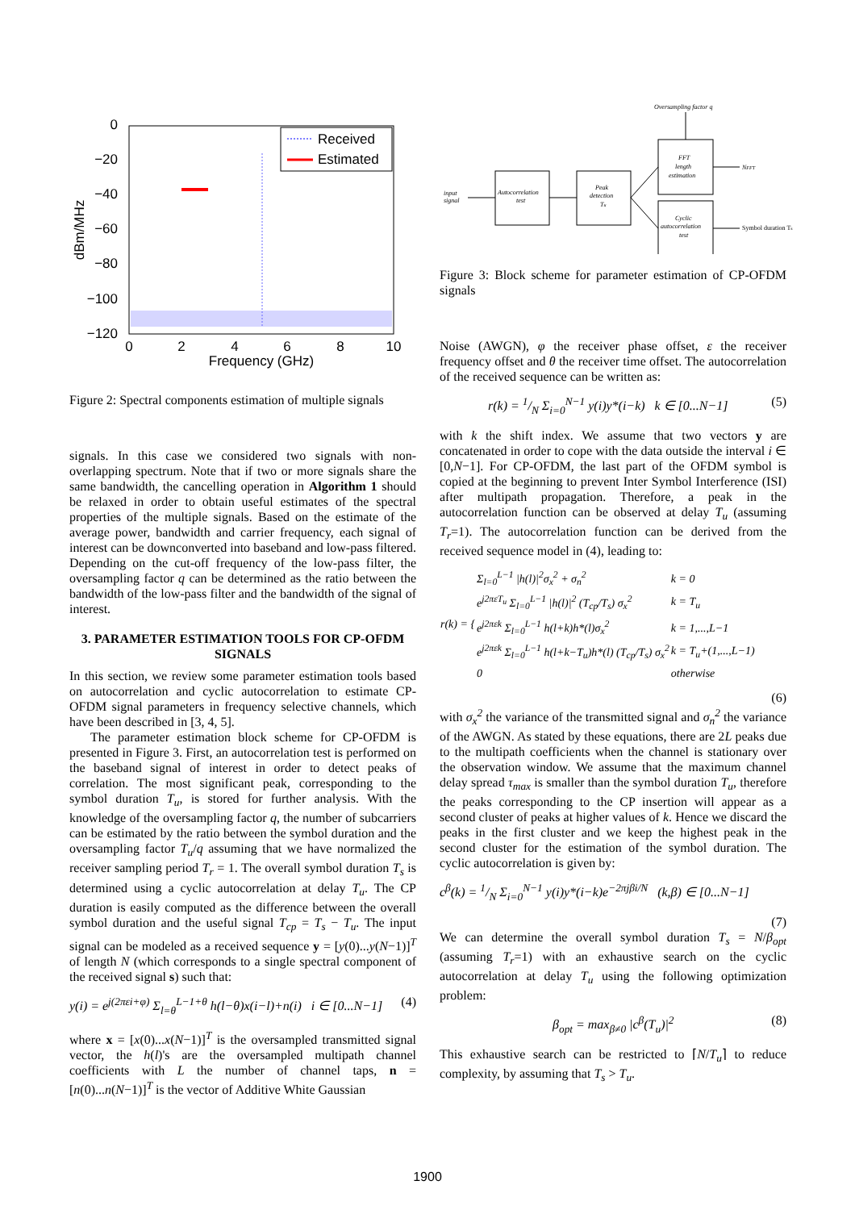0
−20
−40
−60
−80
−100
−120
0
2
4
6
8
10
Frequency (GHz)
dBm/MHz
Received
Estimated
Figure 2: Spectral components estimation of multiple signals
signals. In this case we considered two signals with non-overlapping spectrum. Note that if two or more signals share the same bandwidth, the cancelling operation in Algorithm 1 should be relaxed in order to obtain useful estimates of the spectral properties of the multiple signals. Based on the estimate of the average power, bandwidth and carrier frequency, each signal of interest can be downconverted into baseband and low-pass filtered. Depending on the cut-off frequency of the low-pass filter, the oversampling factor q can be determined as the ratio between the bandwidth of the low-pass filter and the bandwidth of the signal of interest.
3. PARAMETER ESTIMATION TOOLS FOR CP-OFDM SIGNALS
In this section, we review some parameter estimation tools based on autocorrelation and cyclic autocorrelation to estimate CP-OFDM signal parameters in frequency selective channels, which have been described in [3, 4, 5].
The parameter estimation block scheme for CP-OFDM is presented in Figure 3. First, an autocorrelation test is performed on the baseband signal of interest in order to detect peaks of correlation. The most significant peak, corresponding to the symbol duration T<sub>u</sub>, is stored for further analysis. With the knowledge of the oversampling factor q, the number of subcarriers can be estimated by the ratio between the symbol duration and the oversampling factor T<sub>u</sub>/q assuming that we have normalized the receiver sampling period T<sub>r</sub> = 1. The overall symbol duration T<sub>s</sub> is determined using a cyclic autocorrelation at delay T<sub>u</sub>. The CP duration is easily computed as the difference between the overall symbol duration and the useful signal T<sub>cp</sub> = T<sub>s</sub> − T<sub>u</sub>. The input signal can be modeled as a received sequence y = [y(0)...y(N−1)]<sup>T</sup> of length N (which corresponds to a single spectral component of the received signal s) such that:
y(i) = e<sup>j(2πεi+φ)</sup> Σ<sub>l=θ</sub><sup>L−1+θ</sup> h(l−θ)x(i−l)+n(i) i ∈ [0...N−1] (4)
where x = [x(0)...x(N−1)]<sup>T</sup> is the oversampled transmitted signal vector, the h(l)'s are the oversampled multipath channel coefficients with L the number of channel taps, n = [n(0)...n(N−1)]<sup>T</sup> is the vector of Additive White Gaussian
Oversampling factor q
Autocorrelation
test
Peak
detection
Tu
FFT
length
estimation
Cyclic
autocorrelation
test
input
signal
NFFT
Symbol duration Ts
Figure 3: Block scheme for parameter estimation of CP-OFDM signals
Noise (AWGN), φ the receiver phase offset, ε the receiver frequency offset and θ the receiver time offset. The autocorrelation of the received sequence can be written as:
r(k) = 1/N Σ<sub>i=0</sub><sup>N−1</sup> y(i)y*(i−k) k ∈ [0...N−1] (5)
with k the shift index. We assume that two vectors y are concatenated in order to cope with the data outside the interval i ∈ [0,N−1]. For CP-OFDM, the last part of the OFDM symbol is copied at the beginning to prevent Inter Symbol Interference (ISI) after multipath propagation. Therefore, a peak in the autocorrelation function can be observed at delay T<sub>u</sub> (assuming T<sub>r</sub>=1). The autocorrelation function can be derived from the received sequence model in (4), leading to:
| r(k) = { | Σ<sub>l=0</sub><sup>L−1</sup> /h(l)/<sup>2</sup>σ<sub>x</sub><sup>2</sup> + σ<sub>n</sub><sup>2</sup> | k = 0 |
| | e<sup>j2πεT<sub>u</sub></sup> Σ<sub>l=0</sub><sup>L−1</sup> /h(l)/<sup>2</sup> (T<sub>cp</sub>/T<sub>s</sub>) σ<sub>x</sub><sup>2</sup> | k = T<sub>u</sub> |
| | e<sup>j2πεk</sup> Σ<sub>l=0</sub><sup>L−1</sup> h(l+k)h*(l)σ<sub>x</sub><sup>2</sup> | k = 1,...,L−1 |
| | e<sup>j2πεk</sup> Σ<sub>l=0</sub><sup>L−1</sup> h(l+k−T<sub>u</sub>)h*(l) (T<sub>cp</sub>/T<sub>s</sub>) σ<sub>x</sub><sup>2</sup> | k = T<sub>u</sub>+(1,...,L−1) |
| | 0 | otherwise |
(6)
with σ<sub>x</sub><sup>2</sup> the variance of the transmitted signal and σ<sub>n</sub><sup>2</sup> the variance of the AWGN. As stated by these equations, there are 2L peaks due to the multipath coefficients when the channel is stationary over the observation window. We assume that the maximum channel delay spread τ<sub>max</sub> is smaller than the symbol duration T<sub>u</sub>, therefore the peaks corresponding to the CP insertion will appear as a second cluster of peaks at higher values of k. Hence we discard the peaks in the first cluster and we keep the highest peak in the second cluster for the estimation of the symbol duration. The cyclic autocorrelation is given by:
c<sup>β</sup>(k) = 1/N Σ<sub>i=0</sub><sup>N−1</sup> y(i)y*(i−k)e<sup>−2πjβi/N</sup> (k,β) ∈ [0...N−1]
(7)
We can determine the overall symbol duration T<sub>s</sub> = N/β<sub>opt</sub> (assuming T<sub>r</sub>=1) with an exhaustive search on the cyclic autocorrelation at delay T<sub>u</sub> using the following optimization problem:
β<sub>opt</sub> = max<sub>β≠0</sub> |c<sup>β</sup>(T<sub>u</sub>)|<sup>2</sup> (8)
This exhaustive search can be restricted to ⌈N/T<sub>u</sub>⌉ to reduce complexity, by assuming that T<sub>s</sub> > T<sub>u</sub>.
1900